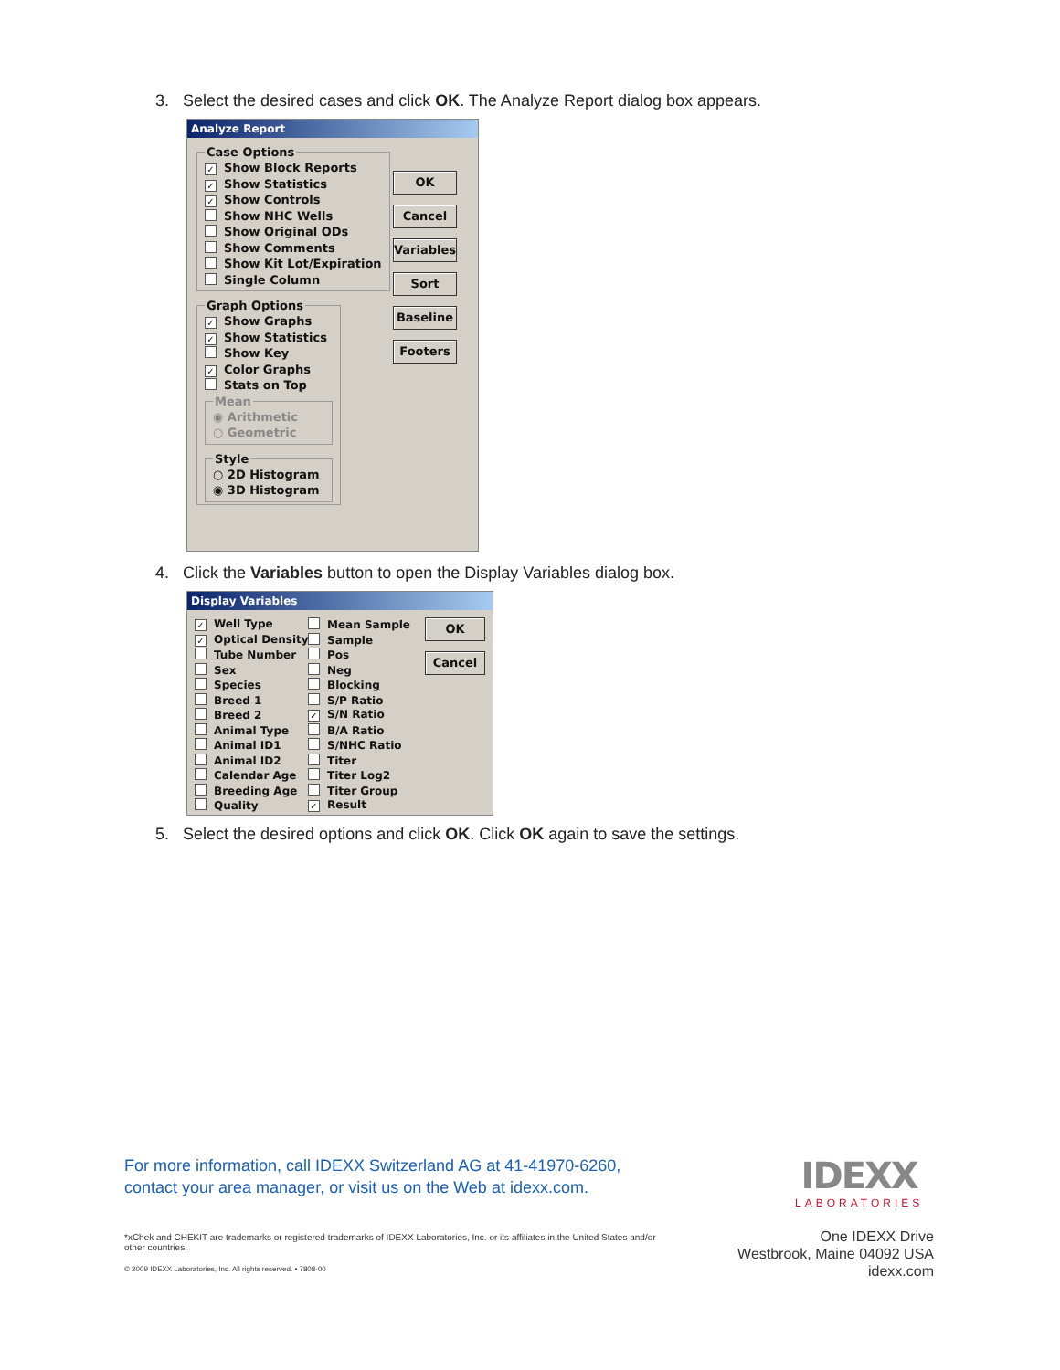3. Select the desired cases and click OK. The Analyze Report dialog box appears.
Analyze Report
Case Options
✓ Show Block Reports
✓ Show Statistics
✓ Show Controls
Show NHC Wells
Show Original ODs
Show Comments
Show Kit Lot/Expiration
Single Column
Graph Options
✓ Show Graphs
✓ Show Statistics
Show Key
✓ Color Graphs
Stats on Top
Mean
◉ Arithmetic
○ Geometric
Style
○ 2D Histogram
◉ 3D Histogram
OK
Cancel
Variables
Sort
Baseline
Footers
4. Click the Variables button to open the Display Variables dialog box.
Display Variables
✓ Well Type
✓ Optical Density
Tube Number
Sex
Species
Breed 1
Breed 2
Animal Type
Animal ID1
Animal ID2
Calendar Age
Breeding Age
Quality
Mean Sample
Sample
Pos
Neg
Blocking
S/P Ratio
✓ S/N Ratio
B/A Ratio
S/NHC Ratio
Titer
Titer Log2
Titer Group
✓ Result
OK
Cancel
5. Select the desired options and click OK. Click OK again to save the settings.
For more information, call IDEXX Switzerland AG at 41-41970-6260,
contact your area manager, or visit us on the Web at idexx.com.
IDEXX
LABORATORIES
*xChek and CHEKIT are trademarks or registered trademarks of IDEXX Laboratories, Inc. or its affiliates in the United States and/or other countries.
© 2009 IDEXX Laboratories, Inc. All rights reserved. • 7808-00
One IDEXX Drive
Westbrook, Maine 04092 USA
idexx.com